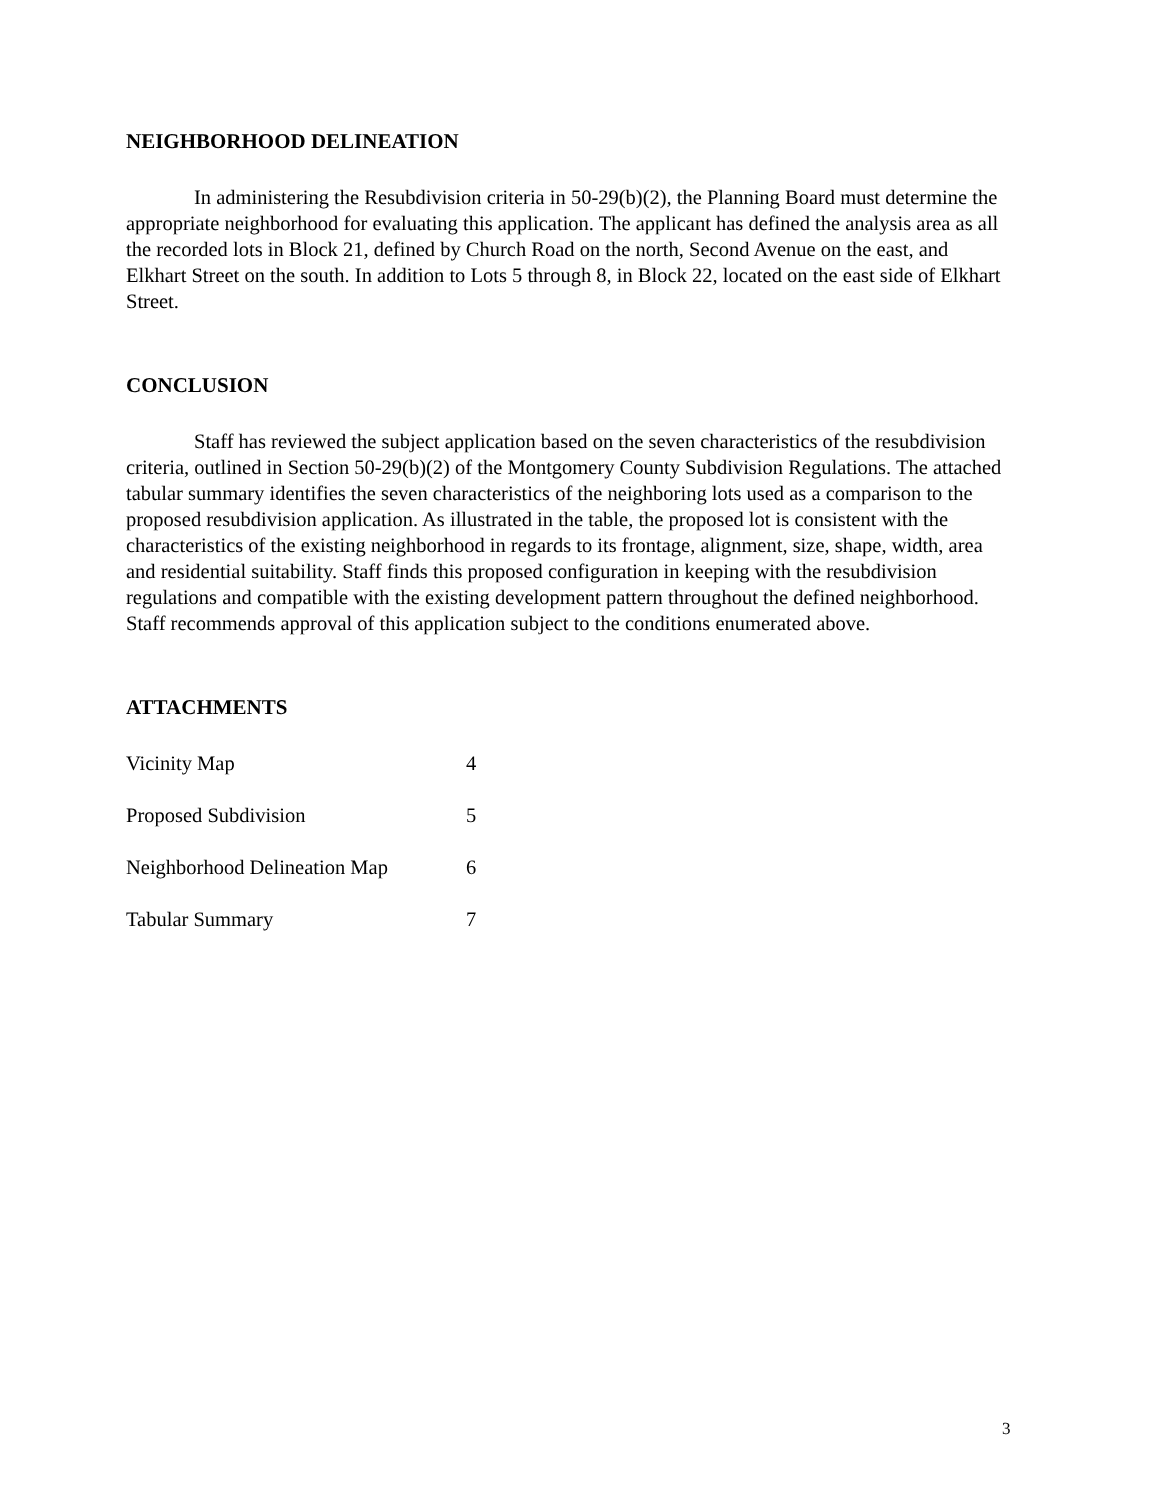NEIGHBORHOOD DELINEATION
In administering the Resubdivision criteria in 50-29(b)(2), the Planning Board must determine the appropriate neighborhood for evaluating this application. The applicant has defined the analysis area as all the recorded lots in Block 21, defined by Church Road on the north, Second Avenue on the east, and Elkhart Street on the south. In addition to Lots 5 through 8, in Block 22, located on the east side of Elkhart Street.
CONCLUSION
Staff has reviewed the subject application based on the seven characteristics of the resubdivision criteria, outlined in Section 50-29(b)(2) of the Montgomery County Subdivision Regulations. The attached tabular summary identifies the seven characteristics of the neighboring lots used as a comparison to the proposed resubdivision application. As illustrated in the table, the proposed lot is consistent with the characteristics of the existing neighborhood in regards to its frontage, alignment, size, shape, width, area and residential suitability. Staff finds this proposed configuration in keeping with the resubdivision regulations and compatible with the existing development pattern throughout the defined neighborhood. Staff recommends approval of this application subject to the conditions enumerated above.
ATTACHMENTS
| Vicinity Map | 4 |
| Proposed Subdivision | 5 |
| Neighborhood Delineation Map | 6 |
| Tabular Summary | 7 |
3